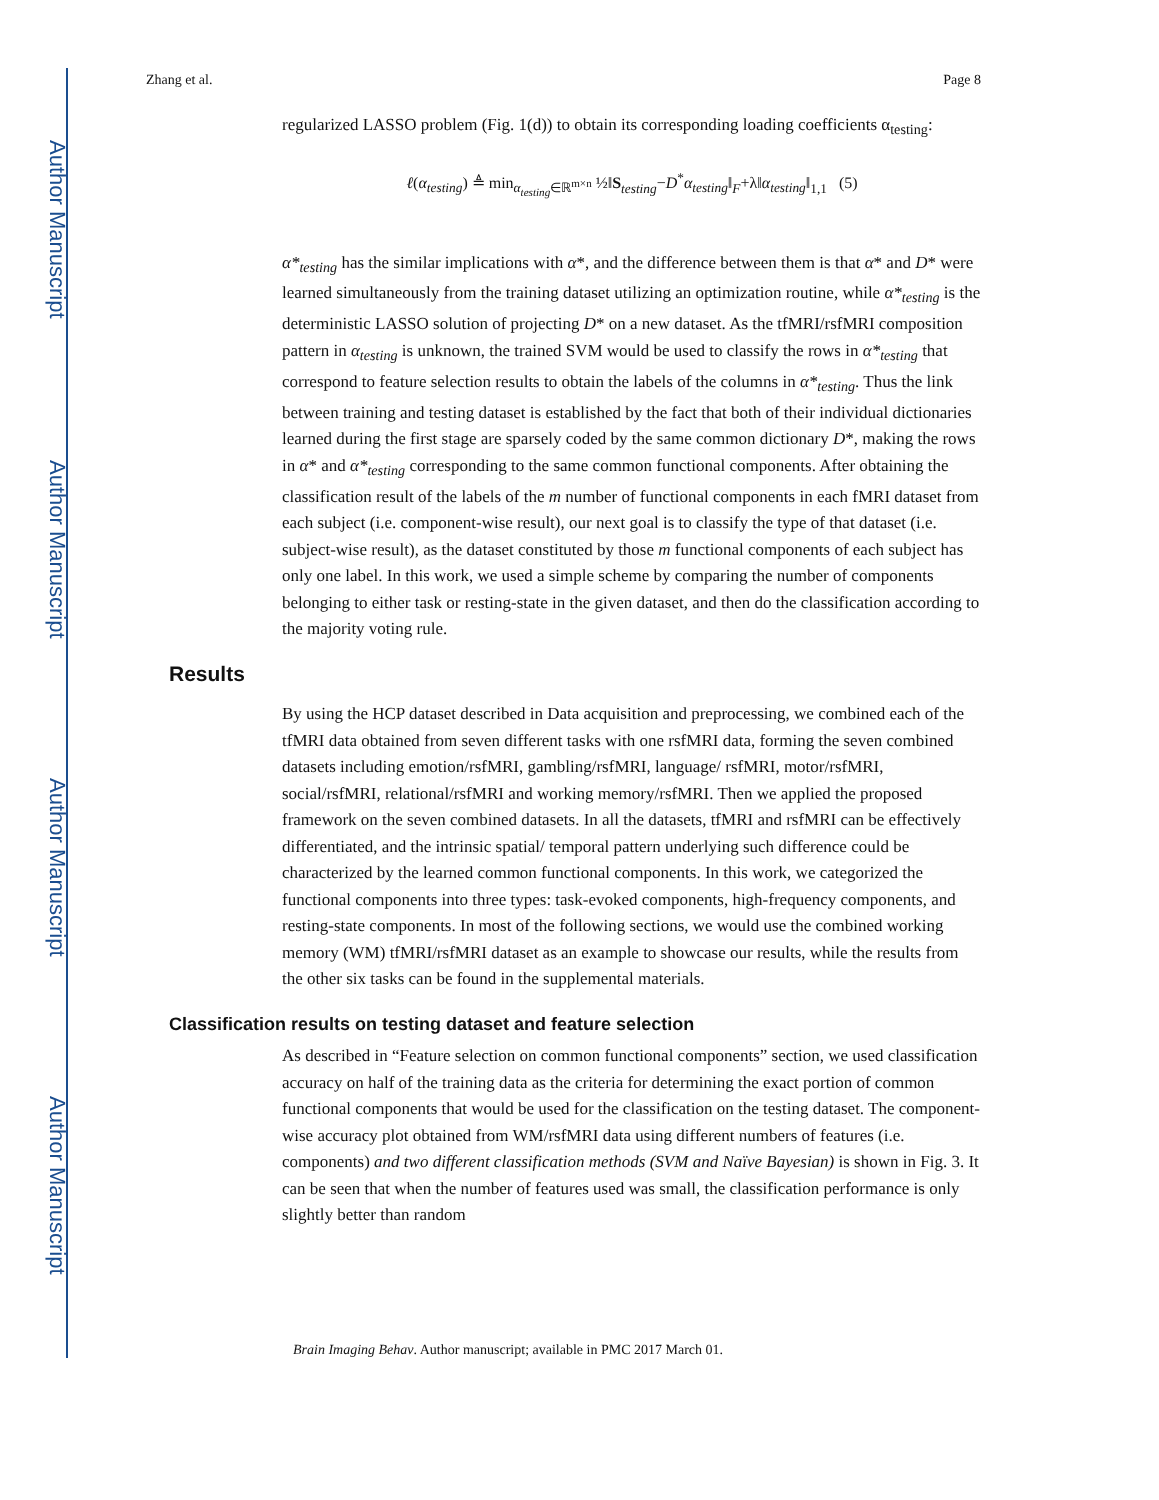Author Manuscript
Author Manuscript
Author Manuscript
Author Manuscript
Zhang et al. Page 8
regularized LASSO problem (Fig. 1(d)) to obtain its corresponding loading coefficients α<sub>testing</sub>:
ℓ(α<sub>testing</sub>) ≜ min<sub>α<sub>testing</sub>∈ℝ<sup>m×n</sup></sub> ½‖S<sub>testing</sub>−D<sup>*</sup>α<sub>testing</sub>‖<sub>F</sub>+λ‖α<sub>testing</sub>‖<sub>1,1</sub> (5)
α*<sub>testing</sub> has the similar implications with α*, and the difference between them is that α* and D* were learned simultaneously from the training dataset utilizing an optimization routine, while α*<sub>testing</sub> is the deterministic LASSO solution of projecting D* on a new dataset. As the tfMRI/rsfMRI composition pattern in α<sub>testing</sub> is unknown, the trained SVM would be used to classify the rows in α*<sub>testing</sub> that correspond to feature selection results to obtain the labels of the columns in α*<sub>testing</sub>. Thus the link between training and testing dataset is established by the fact that both of their individual dictionaries learned during the first stage are sparsely coded by the same common dictionary D*, making the rows in α* and α*<sub>testing</sub> corresponding to the same common functional components. After obtaining the classification result of the labels of the m number of functional components in each fMRI dataset from each subject (i.e. component-wise result), our next goal is to classify the type of that dataset (i.e. subject-wise result), as the dataset constituted by those m functional components of each subject has only one label. In this work, we used a simple scheme by comparing the number of components belonging to either task or resting-state in the given dataset, and then do the classification according to the majority voting rule.
Results
By using the HCP dataset described in Data acquisition and preprocessing, we combined each of the tfMRI data obtained from seven different tasks with one rsfMRI data, forming the seven combined datasets including emotion/rsfMRI, gambling/rsfMRI, language/ rsfMRI, motor/rsfMRI, social/rsfMRI, relational/rsfMRI and working memory/rsfMRI. Then we applied the proposed framework on the seven combined datasets. In all the datasets, tfMRI and rsfMRI can be effectively differentiated, and the intrinsic spatial/ temporal pattern underlying such difference could be characterized by the learned common functional components. In this work, we categorized the functional components into three types: task-evoked components, high-frequency components, and resting-state components. In most of the following sections, we would use the combined working memory (WM) tfMRI/rsfMRI dataset as an example to showcase our results, while the results from the other six tasks can be found in the supplemental materials.
Classification results on testing dataset and feature selection
As described in “Feature selection on common functional components” section, we used classification accuracy on half of the training data as the criteria for determining the exact portion of common functional components that would be used for the classification on the testing dataset. The component-wise accuracy plot obtained from WM/rsfMRI data using different numbers of features (i.e. components) and two different classification methods (SVM and Naïve Bayesian) is shown in Fig. 3. It can be seen that when the number of features used was small, the classification performance is only slightly better than random
Brain Imaging Behav. Author manuscript; available in PMC 2017 March 01.